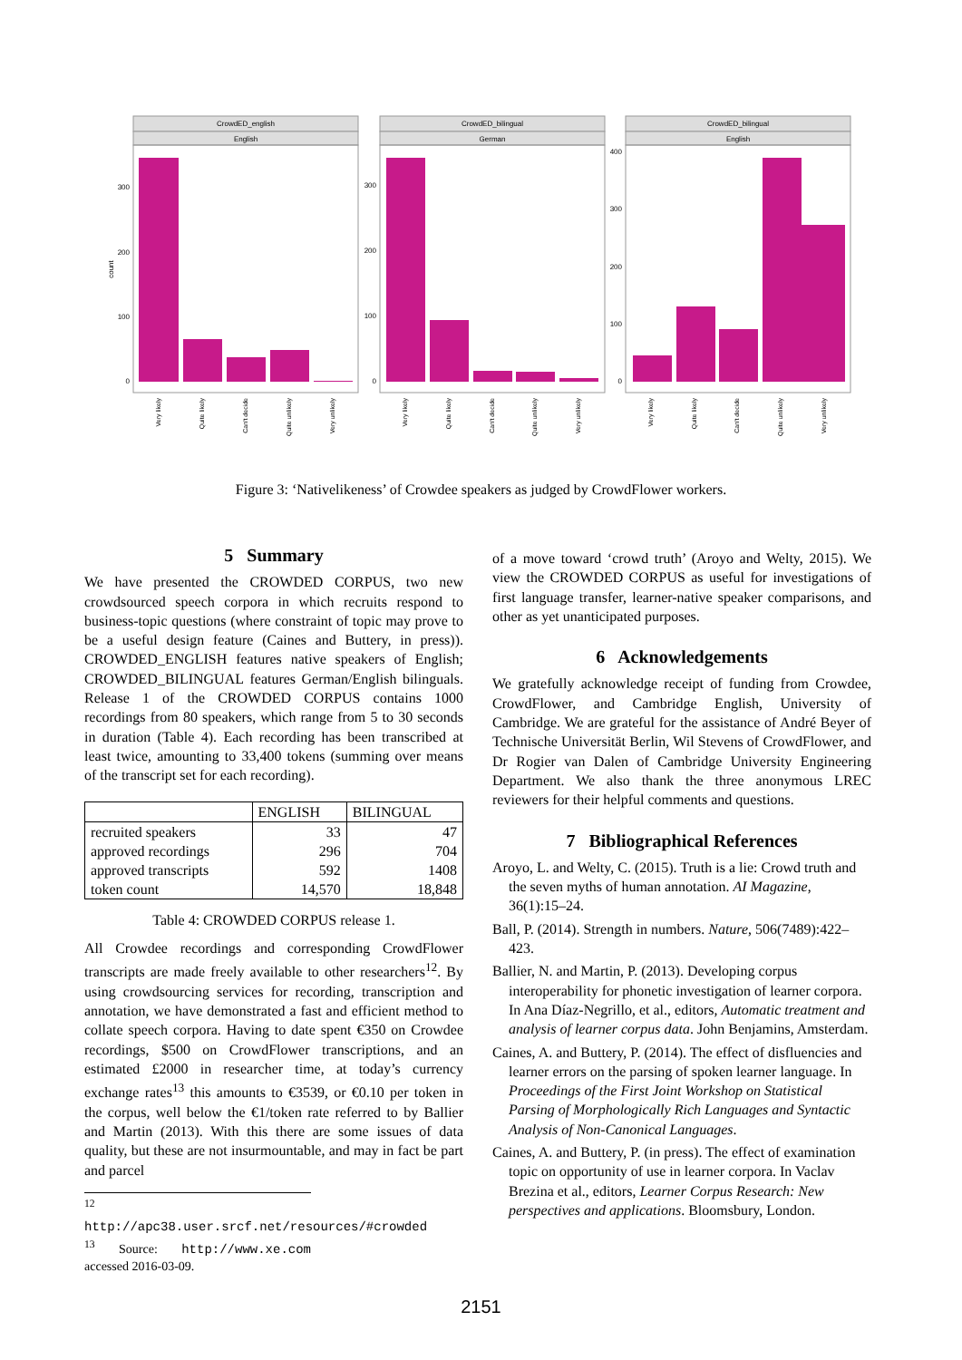CrowdED_english
English
CrowdED_bilingual
German
CrowdED_bilingual
English
300
200
100
0
300
200
100
0
400
300
200
100
0
count
Very likely
Quite likely
Can't decide
Quite unlikely
Very unlikely
Very likely
Quite likely
Can't decide
Quite unlikely
Very unlikely
Very likely
Quite likely
Can't decide
Quite unlikely
Very unlikely
Figure 3: ‘Nativelikeness’ of Crowdee speakers as judged by CrowdFlower workers.
5 Summary
We have presented the CROWDED CORPUS, two new crowdsourced speech corpora in which recruits respond to business-topic questions (where constraint of topic may prove to be a useful design feature (Caines and Buttery, in press)). CROWDED_ENGLISH features native speakers of English; CROWDED_BILINGUAL features German/English bilinguals. Release 1 of the CROWDED CORPUS contains 1000 recordings from 80 speakers, which range from 5 to 30 seconds in duration (Table 4). Each recording has been transcribed at least twice, amounting to 33,400 tokens (summing over means of the transcript set for each recording).
| | ENGLISH | BILINGUAL |
| --- | --- | --- |
| recruited speakers approved recordings approved transcripts token count | 33 296 592 14,570 | 47 704 1408 18,848 |
Table 4: CROWDED CORPUS release 1.
All Crowdee recordings and corresponding CrowdFlower transcripts are made freely available to other researchers<sup>12</sup>. By using crowdsourcing services for recording, transcription and annotation, we have demonstrated a fast and efficient method to collate speech corpora. Having to date spent €350 on Crowdee recordings, $500 on CrowdFlower transcriptions, and an estimated £2000 in researcher time, at today’s currency exchange rates<sup>13</sup> this amounts to €3539, or €0.10 per token in the corpus, well below the €1/token rate referred to by Ballier and Martin (2013). With this there are some issues of data quality, but these are not insurmountable, and may in fact be part and parcel
<sup>12</sup> http://apc38.user.srcf.net/resources/#crowded
<sup>13</sup> Source: http://www.xe.com accessed 2016-03-09.
of a move toward ‘crowd truth’ (Aroyo and Welty, 2015). We view the CROWDED CORPUS as useful for investigations of first language transfer, learner-native speaker comparisons, and other as yet unanticipated purposes.
6 Acknowledgements
We gratefully acknowledge receipt of funding from Crowdee, CrowdFlower, and Cambridge English, University of Cambridge. We are grateful for the assistance of André Beyer of Technische Universität Berlin, Wil Stevens of CrowdFlower, and Dr Rogier van Dalen of Cambridge University Engineering Department. We also thank the three anonymous LREC reviewers for their helpful comments and questions.
7 Bibliographical References
Aroyo, L. and Welty, C. (2015). Truth is a lie: Crowd truth and the seven myths of human annotation. AI Magazine, 36(1):15–24.
Ball, P. (2014). Strength in numbers. Nature, 506(7489):422–423.
Ballier, N. and Martin, P. (2013). Developing corpus interoperability for phonetic investigation of learner corpora. In Ana Díaz-Negrillo, et al., editors, Automatic treatment and analysis of learner corpus data. John Benjamins, Amsterdam.
Caines, A. and Buttery, P. (2014). The effect of disfluencies and learner errors on the parsing of spoken learner language. In Proceedings of the First Joint Workshop on Statistical Parsing of Morphologically Rich Languages and Syntactic Analysis of Non-Canonical Languages.
Caines, A. and Buttery, P. (in press). The effect of examination topic on opportunity of use in learner corpora. In Vaclav Brezina et al., editors, Learner Corpus Research: New perspectives and applications. Bloomsbury, London.
2151